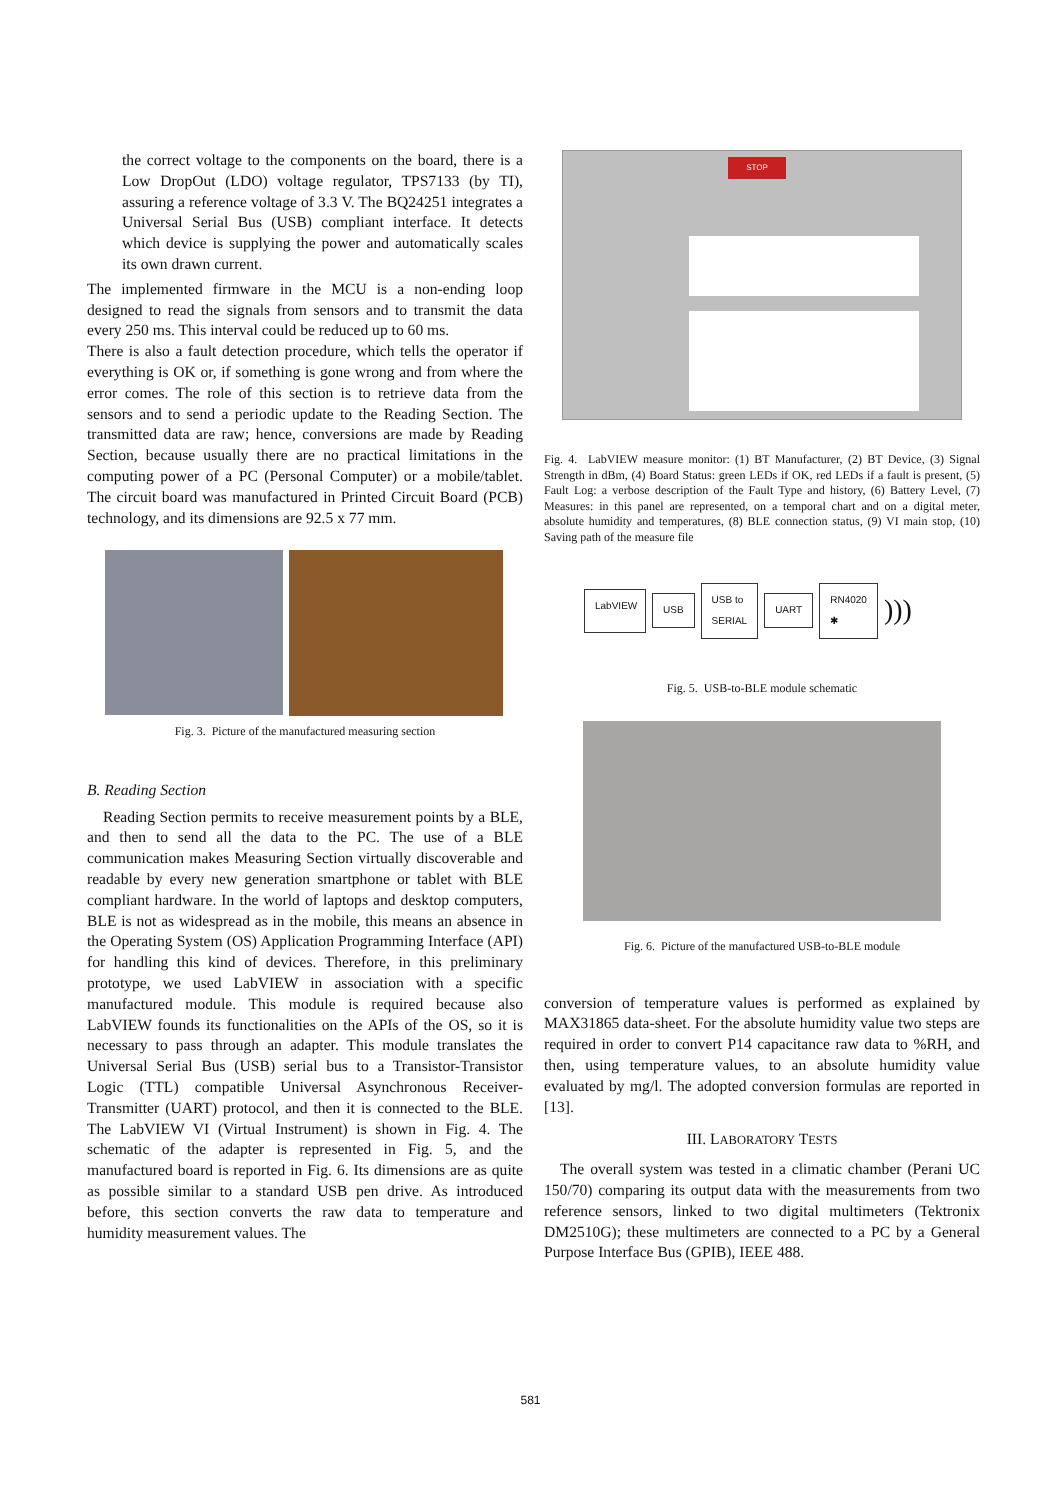the correct voltage to the components on the board, there is a Low DropOut (LDO) voltage regulator, TPS7133 (by TI), assuring a reference voltage of 3.3 V. The BQ24251 integrates a Universal Serial Bus (USB) compliant interface. It detects which device is supplying the power and automatically scales its own drawn current.
The implemented firmware in the MCU is a non-ending loop designed to read the signals from sensors and to transmit the data every 250 ms. This interval could be reduced up to 60 ms.
There is also a fault detection procedure, which tells the operator if everything is OK or, if something is gone wrong and from where the error comes. The role of this section is to retrieve data from the sensors and to send a periodic update to the Reading Section. The transmitted data are raw; hence, conversions are made by Reading Section, because usually there are no practical limitations in the computing power of a PC (Personal Computer) or a mobile/tablet. The circuit board was manufactured in Printed Circuit Board (PCB) technology, and its dimensions are 92.5 x 77 mm.
Fig. 3. Picture of the manufactured measuring section
B. Reading Section
Reading Section permits to receive measurement points by a BLE, and then to send all the data to the PC. The use of a BLE communication makes Measuring Section virtually discoverable and readable by every new generation smartphone or tablet with BLE compliant hardware. In the world of laptops and desktop computers, BLE is not as widespread as in the mobile, this means an absence in the Operating System (OS) Application Programming Interface (API) for handling this kind of devices. Therefore, in this preliminary prototype, we used LabVIEW in association with a specific manufactured module. This module is required because also LabVIEW founds its functionalities on the APIs of the OS, so it is necessary to pass through an adapter. This module translates the Universal Serial Bus (USB) serial bus to a Transistor-Transistor Logic (TTL) compatible Universal Asynchronous Receiver-Transmitter (UART) protocol, and then it is connected to the BLE. The LabVIEW VI (Virtual Instrument) is shown in Fig. 4. The schematic of the adapter is represented in Fig. 5, and the manufactured board is reported in Fig. 6. Its dimensions are as quite as possible similar to a standard USB pen drive. As introduced before, this section converts the raw data to temperature and humidity measurement values. The
STOP
Fig. 4. LabVIEW measure monitor: (1) BT Manufacturer, (2) BT Device, (3) Signal Strength in dBm, (4) Board Status: green LEDs if OK, red LEDs if a fault is present, (5) Fault Log: a verbose description of the Fault Type and history, (6) Battery Level, (7) Measures: in this panel are represented, on a temporal chart and on a digital meter, absolute humidity and temperatures, (8) BLE connection status, (9) VI main stop, (10) Saving path of the measure file
LabVIEW
USB USB to
SERIAL UART RN4020
✱)))
Fig. 5. USB-to-BLE module schematic
Fig. 6. Picture of the manufactured USB-to-BLE module
conversion of temperature values is performed as explained by MAX31865 data-sheet. For the absolute humidity value two steps are required in order to convert P14 capacitance raw data to %RH, and then, using temperature values, to an absolute humidity value evaluated by mg/l. The adopted conversion formulas are reported in [13].
III. LABORATORY TESTS
The overall system was tested in a climatic chamber (Perani UC 150/70) comparing its output data with the measurements from two reference sensors, linked to two digital multimeters (Tektronix DM2510G); these multimeters are connected to a PC by a General Purpose Interface Bus (GPIB), IEEE 488.
581